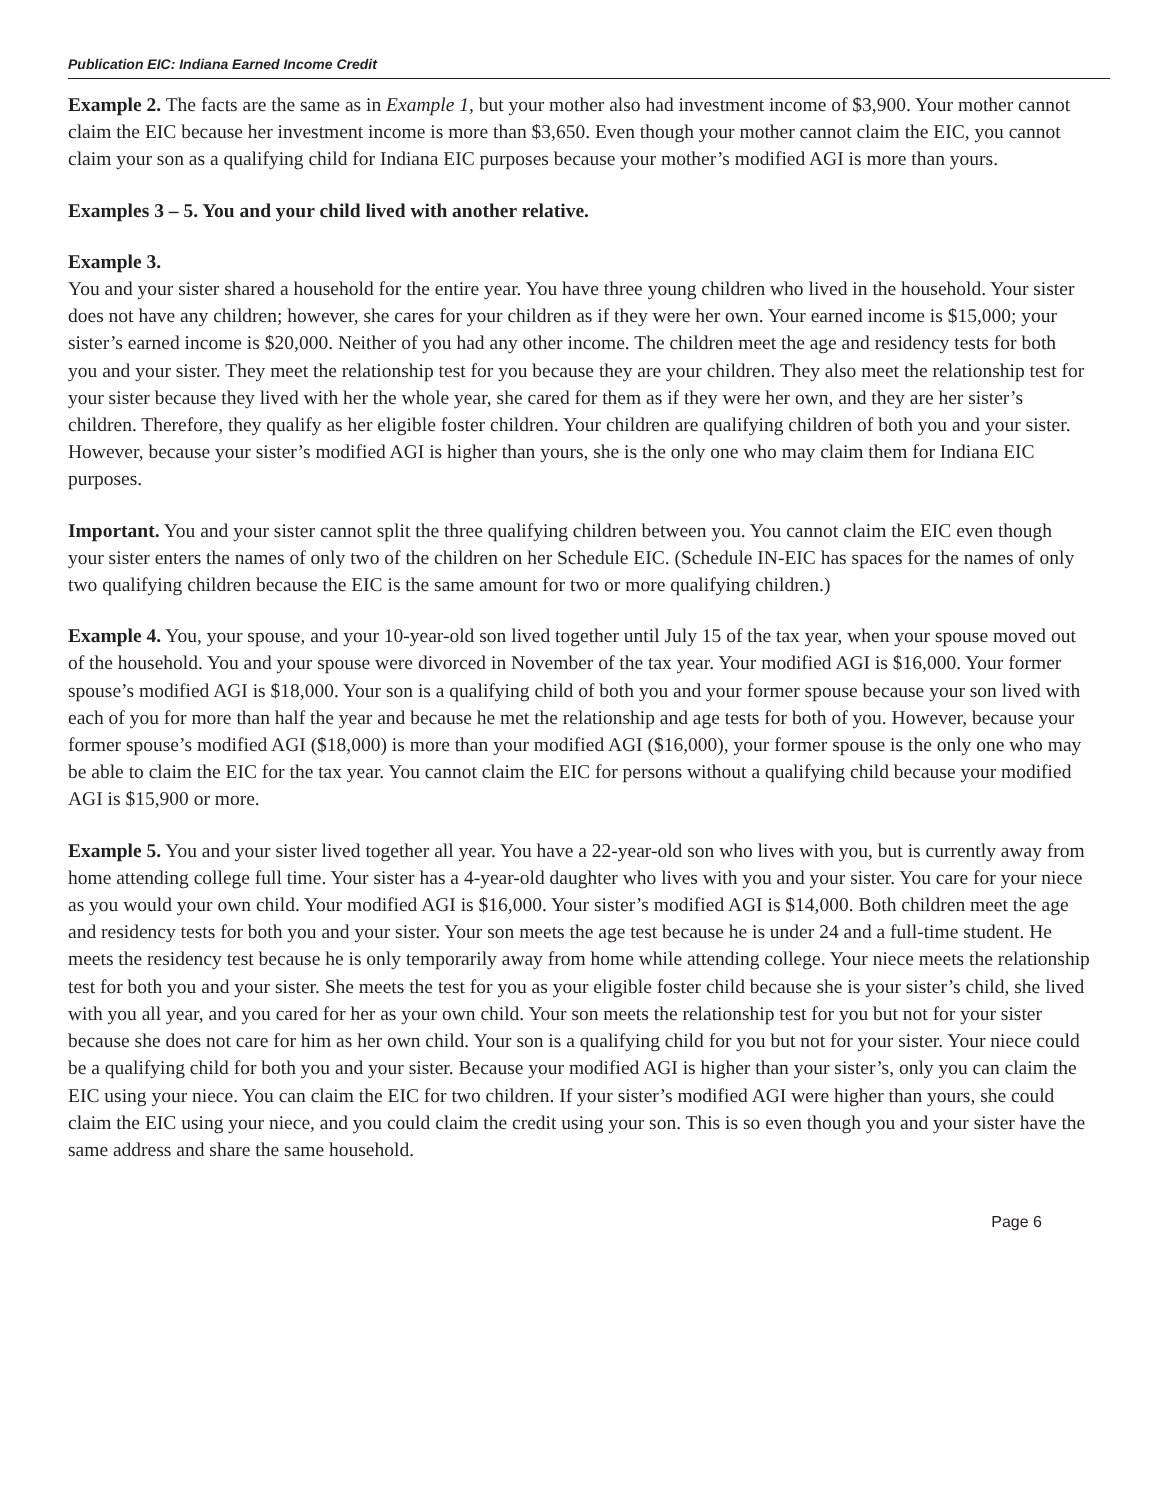Publication EIC: Indiana Earned Income Credit
Example 2. The facts are the same as in Example 1, but your mother also had investment income of $3,900. Your mother cannot claim the EIC because her investment income is more than $3,650. Even though your mother cannot claim the EIC, you cannot claim your son as a qualifying child for Indiana EIC purposes because your mother’s modified AGI is more than yours.
Examples 3 – 5. You and your child lived with another relative.
Example 3.
You and your sister shared a household for the entire year. You have three young children who lived in the household. Your sister does not have any children; however, she cares for your children as if they were her own. Your earned income is $15,000; your sister’s earned income is $20,000. Neither of you had any other income. The children meet the age and residency tests for both you and your sister. They meet the relationship test for you because they are your children. They also meet the relationship test for your sister because they lived with her the whole year, she cared for them as if they were her own, and they are her sister’s children. Therefore, they qualify as her eligible foster children. Your children are qualifying children of both you and your sister. However, because your sister’s modified AGI is higher than yours, she is the only one who may claim them for Indiana EIC purposes.
Important. You and your sister cannot split the three qualifying children between you. You cannot claim the EIC even though your sister enters the names of only two of the children on her Schedule EIC. (Schedule IN-EIC has spaces for the names of only two qualifying children because the EIC is the same amount for two or more qualifying children.)
Example 4. You, your spouse, and your 10-year-old son lived together until July 15 of the tax year, when your spouse moved out of the household. You and your spouse were divorced in November of the tax year. Your modified AGI is $16,000. Your former spouse’s modified AGI is $18,000. Your son is a qualifying child of both you and your former spouse because your son lived with each of you for more than half the year and because he met the relationship and age tests for both of you. However, because your former spouse’s modified AGI ($18,000) is more than your modified AGI ($16,000), your former spouse is the only one who may be able to claim the EIC for the tax year. You cannot claim the EIC for persons without a qualifying child because your modified AGI is $15,900 or more.
Example 5. You and your sister lived together all year. You have a 22-year-old son who lives with you, but is currently away from home attending college full time. Your sister has a 4-year-old daughter who lives with you and your sister. You care for your niece as you would your own child. Your modified AGI is $16,000. Your sister’s modified AGI is $14,000. Both children meet the age and residency tests for both you and your sister. Your son meets the age test because he is under 24 and a full-time student. He meets the residency test because he is only temporarily away from home while attending college. Your niece meets the relationship test for both you and your sister. She meets the test for you as your eligible foster child because she is your sister’s child, she lived with you all year, and you cared for her as your own child. Your son meets the relationship test for you but not for your sister because she does not care for him as her own child. Your son is a qualifying child for you but not for your sister. Your niece could be a qualifying child for both you and your sister. Because your modified AGI is higher than your sister’s, only you can claim the EIC using your niece. You can claim the EIC for two children. If your sister’s modified AGI were higher than yours, she could claim the EIC using your niece, and you could claim the credit using your son. This is so even though you and your sister have the same address and share the same household.
Page 6